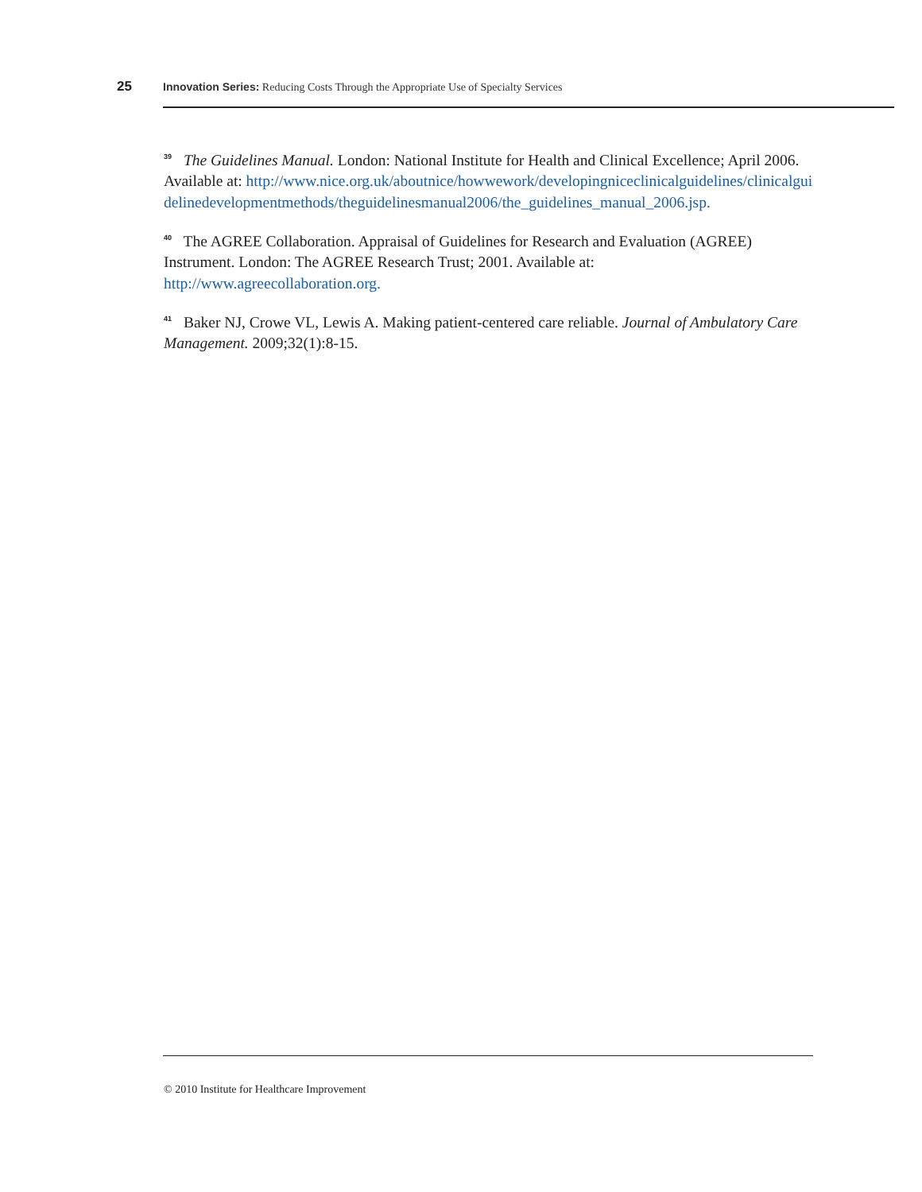25 Innovation Series: Reducing Costs Through the Appropriate Use of Specialty Services
<sup>39</sup> The Guidelines Manual. London: National Institute for Health and Clinical Excellence; April 2006. Available at: http://www.nice.org.uk/aboutnice/howwework/developingniceclinicalguidelines/clinicalguidelinedevelopmentmethods/theguidelinesmanual2006/the_guidelines_manual_2006.jsp.
<sup>40</sup> The AGREE Collaboration. Appraisal of Guidelines for Research and Evaluation (AGREE) Instrument. London: The AGREE Research Trust; 2001. Available at:
http://www.agreecollaboration.org.
<sup>41</sup> Baker NJ, Crowe VL, Lewis A. Making patient-centered care reliable. Journal of Ambulatory Care Management. 2009;32(1):8-15.
© 2010 Institute for Healthcare Improvement